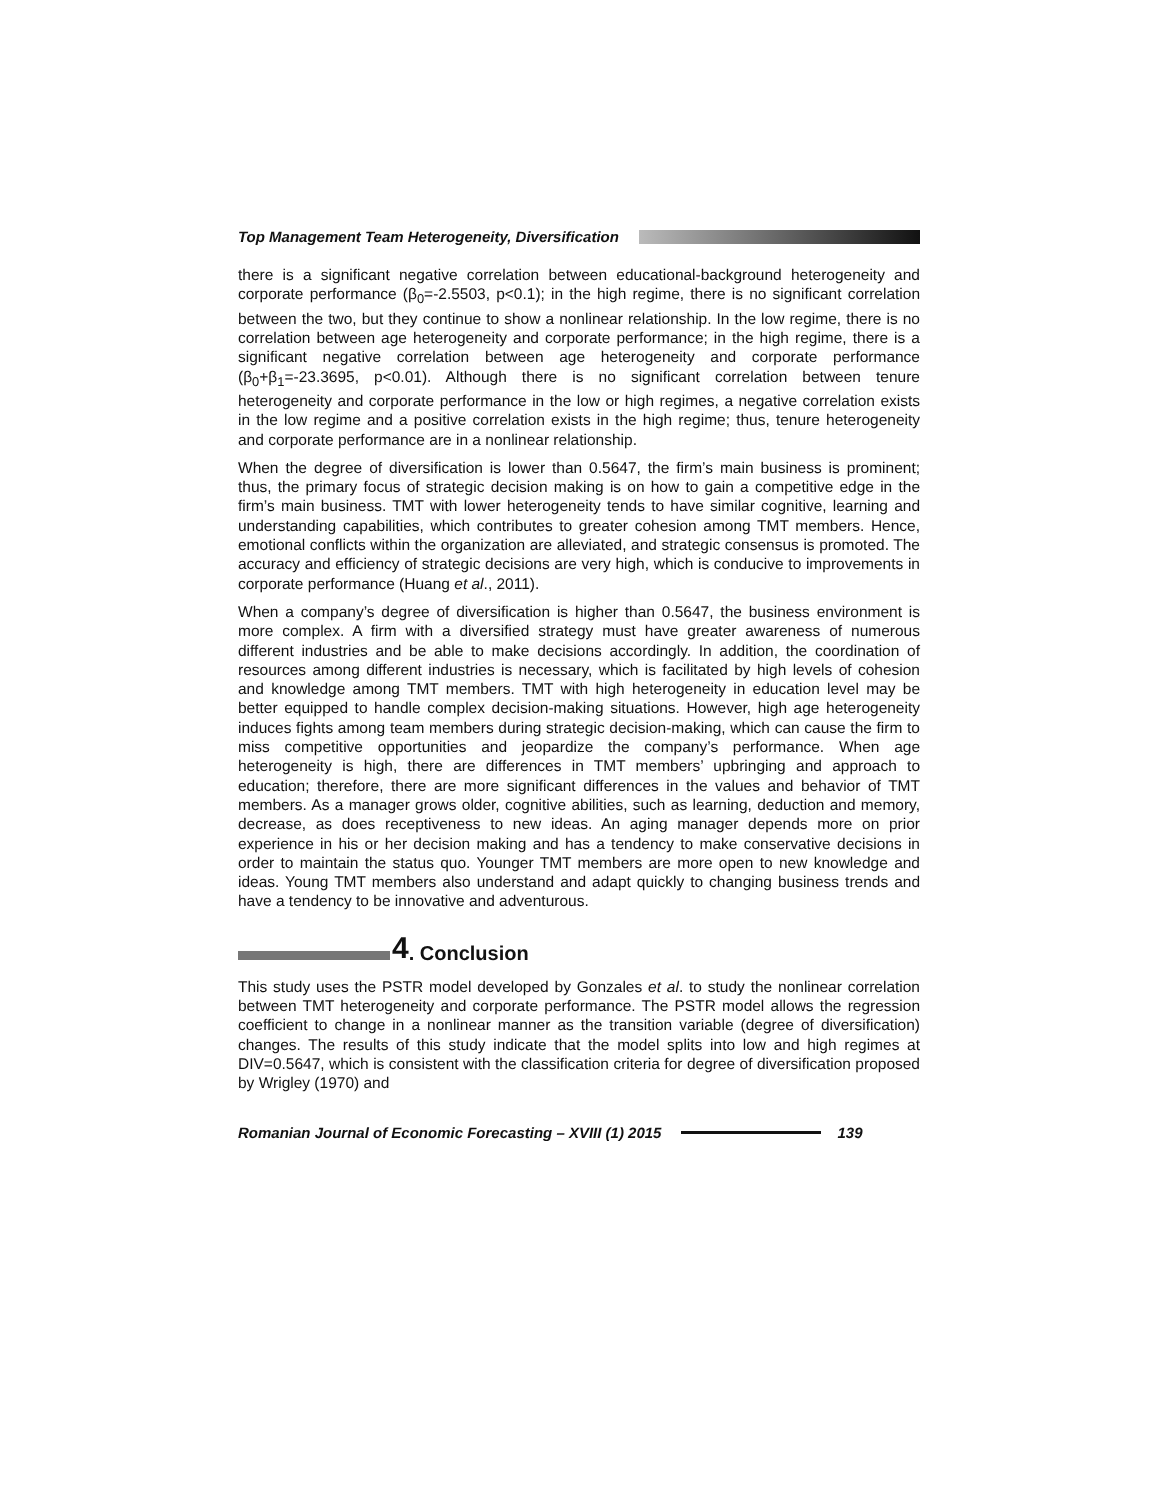Top Management Team Heterogeneity, Diversification
there is a significant negative correlation between educational-background heterogeneity and corporate performance (β<sub>0</sub>=-2.5503, p<0.1); in the high regime, there is no significant correlation between the two, but they continue to show a nonlinear relationship. In the low regime, there is no correlation between age heterogeneity and corporate performance; in the high regime, there is a significant negative correlation between age heterogeneity and corporate performance (β<sub>0</sub>+β<sub>1</sub>=-23.3695, p<0.01). Although there is no significant correlation between tenure heterogeneity and corporate performance in the low or high regimes, a negative correlation exists in the low regime and a positive correlation exists in the high regime; thus, tenure heterogeneity and corporate performance are in a nonlinear relationship.
When the degree of diversification is lower than 0.5647, the firm’s main business is prominent; thus, the primary focus of strategic decision making is on how to gain a competitive edge in the firm’s main business. TMT with lower heterogeneity tends to have similar cognitive, learning and understanding capabilities, which contributes to greater cohesion among TMT members. Hence, emotional conflicts within the organization are alleviated, and strategic consensus is promoted. The accuracy and efficiency of strategic decisions are very high, which is conducive to improvements in corporate performance (Huang et al., 2011).
When a company’s degree of diversification is higher than 0.5647, the business environment is more complex. A firm with a diversified strategy must have greater awareness of numerous different industries and be able to make decisions accordingly. In addition, the coordination of resources among different industries is necessary, which is facilitated by high levels of cohesion and knowledge among TMT members. TMT with high heterogeneity in education level may be better equipped to handle complex decision-making situations. However, high age heterogeneity induces fights among team members during strategic decision-making, which can cause the firm to miss competitive opportunities and jeopardize the company’s performance. When age heterogeneity is high, there are differences in TMT members’ upbringing and approach to education; therefore, there are more significant differences in the values and behavior of TMT members. As a manager grows older, cognitive abilities, such as learning, deduction and memory, decrease, as does receptiveness to new ideas. An aging manager depends more on prior experience in his or her decision making and has a tendency to make conservative decisions in order to maintain the status quo. Younger TMT members are more open to new knowledge and ideas. Young TMT members also understand and adapt quickly to changing business trends and have a tendency to be innovative and adventurous.
4. Conclusion
This study uses the PSTR model developed by Gonzales et al. to study the nonlinear correlation between TMT heterogeneity and corporate performance. The PSTR model allows the regression coefficient to change in a nonlinear manner as the transition variable (degree of diversification) changes. The results of this study indicate that the model splits into low and high regimes at DIV=0.5647, which is consistent with the classification criteria for degree of diversification proposed by Wrigley (1970) and
Romanian Journal of Economic Forecasting – XVIII (1) 2015 139